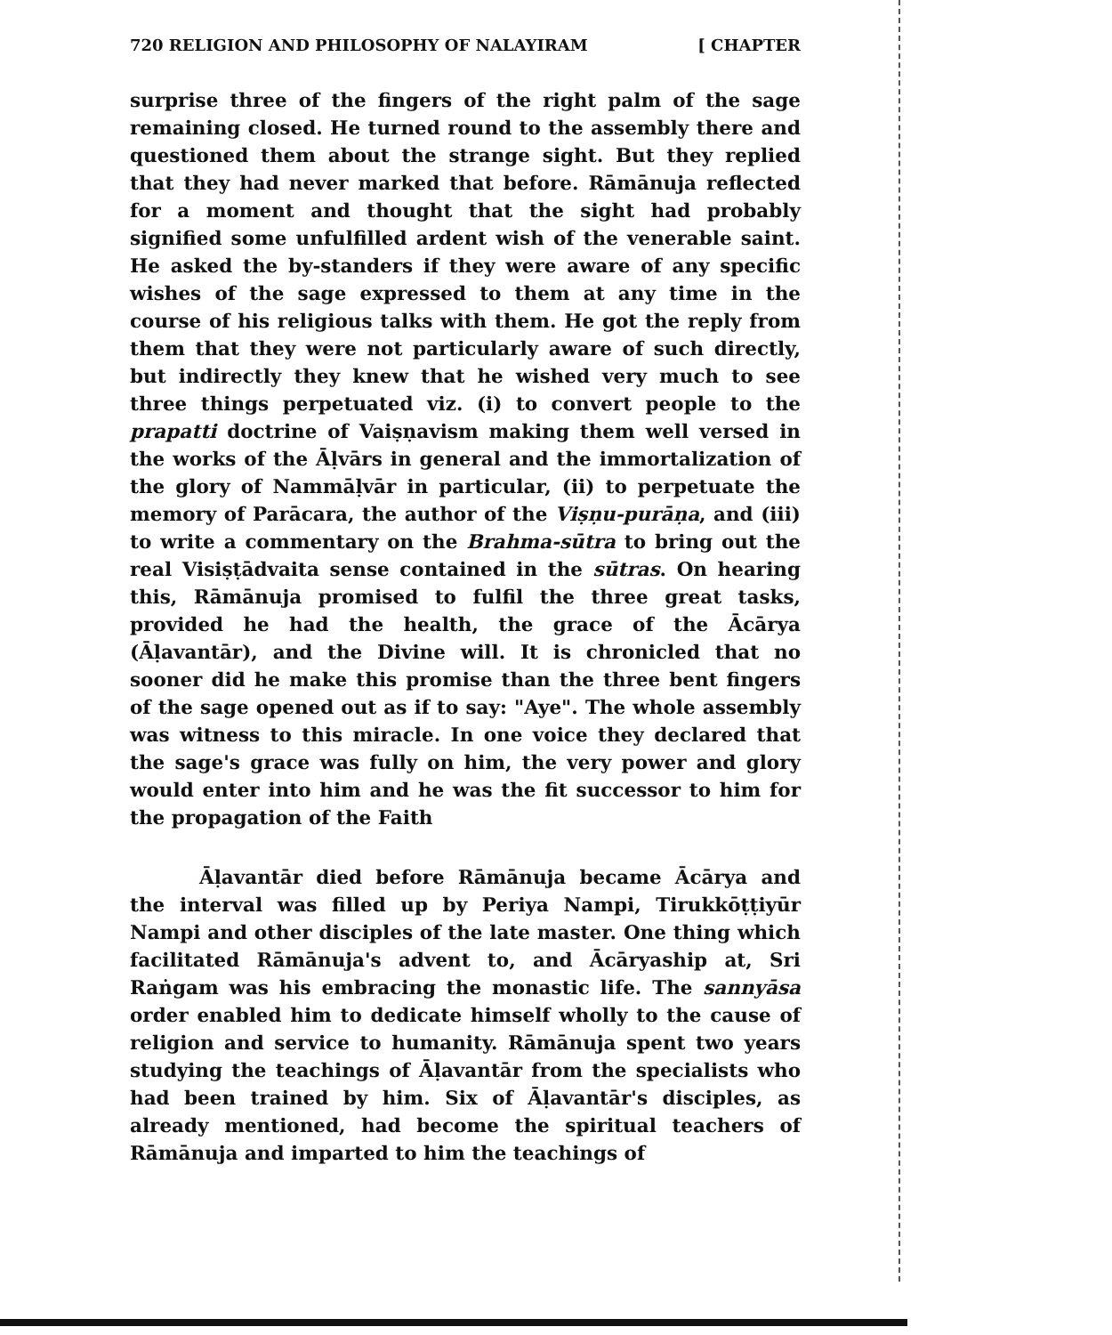720 RELIGION AND PHILOSOPHY OF NALAYIRAM [ CHAPTER
surprise three of the fingers of the right palm of the sage remaining closed. He turned round to the assembly there and questioned them about the strange sight. But they replied that they had never marked that before. Rāmānuja reflected for a moment and thought that the sight had probably signified some unfulfilled ardent wish of the venerable saint. He asked the by-standers if they were aware of any specific wishes of the sage expressed to them at any time in the course of his religious talks with them. He got the reply from them that they were not particularly aware of such directly, but indirectly they knew that he wished very much to see three things perpetuated viz. (i) to convert people to the prapatti doctrine of Vaiṣṇavism making them well versed in the works of the Āḷvārs in general and the immortalization of the glory of Nammāḷvār in particular, (ii) to perpetuate the memory of Parācara, the author of the Viṣṇu-purāṇa, and (iii) to write a commentary on the Brahma-sūtra to bring out the real Visiṣṭādvaita sense contained in the sūtras. On hearing this, Rāmānuja promised to fulfil the three great tasks, provided he had the health, the grace of the Ācārya (Āḷavantār), and the Divine will. It is chronicled that no sooner did he make this promise than the three bent fingers of the sage opened out as if to say: "Aye". The whole assembly was witness to this miracle. In one voice they declared that the sage's grace was fully on him, the very power and glory would enter into him and he was the fit successor to him for the propagation of the Faith
Āḷavantār died before Rāmānuja became Ācārya and the interval was filled up by Periya Nampi, Tirukkōṭṭiyūr Nampi and other disciples of the late master. One thing which facilitated Rāmānuja's advent to, and Ācāryaship at, Sri Raṅgam was his embracing the monastic life. The sannyāsa order enabled him to dedicate himself wholly to the cause of religion and service to humanity. Rāmānuja spent two years studying the teachings of Āḷavantār from the specialists who had been trained by him. Six of Āḷavantār's disciples, as already mentioned, had become the spiritual teachers of Rāmānuja and imparted to him the teachings of